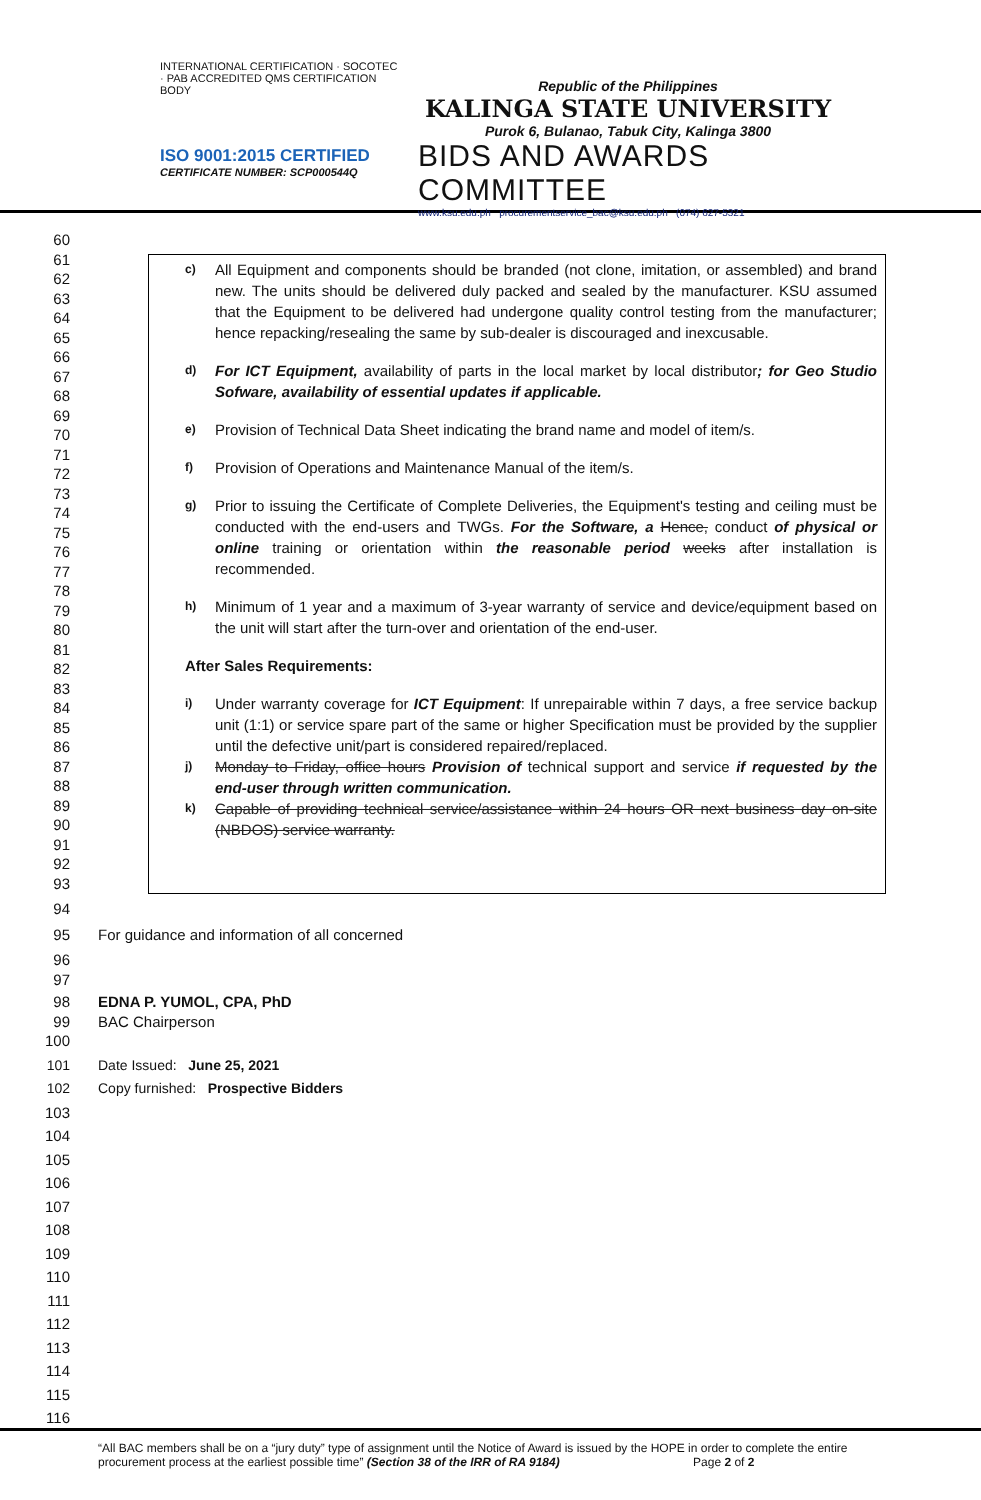INTERNATIONAL CERTIFICATION · SOCOTEC · PAB ACCREDITED QMS CERTIFICATION BODY
ISO 9001:2015 CERTIFIED
CERTIFICATE NUMBER: SCP000544Q
Republic of the Philippines
KALINGA STATE UNIVERSITY
Purok 6, Bulanao, Tabuk City, Kalinga 3800
BIDS AND AWARDS COMMITTEE
www.ksu.edu.ph procurementservice_bac@ksu.edu.ph (074) 627-5321
c)
All Equipment and components should be branded (not clone, imitation, or assembled) and brand new. The units should be delivered duly packed and sealed by the manufacturer. KSU assumed that the Equipment to be delivered had undergone quality control testing from the manufacturer; hence repacking/resealing the same by sub-dealer is discouraged and inexcusable.
d)
For ICT Equipment, availability of parts in the local market by local distributor; for Geo Studio Sofware, availability of essential updates if applicable.
e)
Provision of Technical Data Sheet indicating the brand name and model of item/s.
f)
Provision of Operations and Maintenance Manual of the item/s.
g)
Prior to issuing the Certificate of Complete Deliveries, the Equipment's testing and ceiling must be conducted with the end-users and TWGs. For the Software, a Hence, conduct of physical or online training or orientation within the reasonable period weeks after installation is recommended.
h)
Minimum of 1 year and a maximum of 3-year warranty of service and device/equipment based on the unit will start after the turn-over and orientation of the end-user.
After Sales Requirements:
i)
Under warranty coverage for ICT Equipment: If unrepairable within 7 days, a free service backup unit (1:1) or service spare part of the same or higher Specification must be provided by the supplier until the defective unit/part is considered repaired/replaced.
j)
Monday to Friday, office hours Provision of technical support and service if requested by the end-user through written communication.
k)
Capable of providing technical service/assistance within 24 hours OR next business day on-site (NBDOS) service warranty.
60
61
62
63
64
65
66
67
68
69
70
71
72
73
74
75
76
77
78
79
80
81
82
83
84
85
86
87
88
89
90
91
92
93
94
95 For guidance and information of all concerned
96
97
98 EDNA P. YUMOL, CPA, PhD
99 BAC Chairperson
100
101 Date Issued: June 25, 2021
102 Copy furnished: Prospective Bidders
103
104
105
106
107
108
109
110
111
112
113
114
115
116
“All BAC members shall be on a “jury duty” type of assignment until the Notice of Award is issued by the HOPE in order to complete the entire
procurement process at the earliest possible time” (Section 38 of the IRR of RA 9184) Page 2 of 2